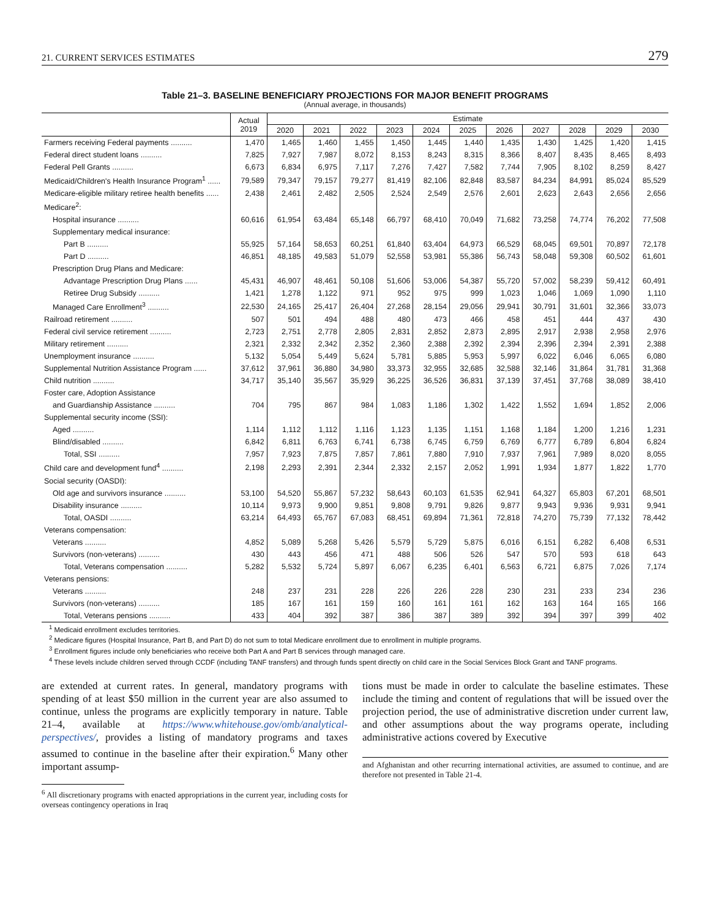21. CURRENT SERVICES ESTIMATES 279
Table 21–3. BASELINE BENEFICIARY PROJECTIONS FOR MAJOR BENEFIT PROGRAMS
(Annual average, in thousands)
| | Actual 2019 | Estimate | | | | | | | | | | |
| --- | --- | --- | --- | --- | --- | --- | --- | --- | --- | --- | --- | --- |
| | | 2020 | 2021 | 2022 | 2023 | 2024 | 2025 | 2026 | 2027 | 2028 | 2029 | 2030 |
| Farmers receiving Federal payments .......... | 1,470 | 1,465 | 1,460 | 1,455 | 1,450 | 1,445 | 1,440 | 1,435 | 1,430 | 1,425 | 1,420 | 1,415 |
| Federal direct student loans .......... | 7,825 | 7,927 | 7,987 | 8,072 | 8,153 | 8,243 | 8,315 | 8,366 | 8,407 | 8,435 | 8,465 | 8,493 |
| Federal Pell Grants .......... | 6,673 | 6,834 | 6,975 | 7,117 | 7,276 | 7,427 | 7,582 | 7,744 | 7,905 | 8,102 | 8,259 | 8,427 |
| Medicaid/Children's Health Insurance Program<sup>1</sup> ...... | 79,589 | 79,347 | 79,157 | 79,277 | 81,419 | 82,106 | 82,848 | 83,587 | 84,234 | 84,991 | 85,024 | 85,529 |
| Medicare-eligible military retiree health benefits ...... | 2,438 | 2,461 | 2,482 | 2,505 | 2,524 | 2,549 | 2,576 | 2,601 | 2,623 | 2,643 | 2,656 | 2,656 |
| Medicare<sup>2</sup>: | | | | | | | | | | | | |
| Hospital insurance .......... | 60,616 | 61,954 | 63,484 | 65,148 | 66,797 | 68,410 | 70,049 | 71,682 | 73,258 | 74,774 | 76,202 | 77,508 |
| Supplementary medical insurance: | | | | | | | | | | | | |
| Part B .......... | 55,925 | 57,164 | 58,653 | 60,251 | 61,840 | 63,404 | 64,973 | 66,529 | 68,045 | 69,501 | 70,897 | 72,178 |
| Part D .......... | 46,851 | 48,185 | 49,583 | 51,079 | 52,558 | 53,981 | 55,386 | 56,743 | 58,048 | 59,308 | 60,502 | 61,601 |
| Prescription Drug Plans and Medicare: | | | | | | | | | | | | |
| Advantage Prescription Drug Plans ...... | 45,431 | 46,907 | 48,461 | 50,108 | 51,606 | 53,006 | 54,387 | 55,720 | 57,002 | 58,239 | 59,412 | 60,491 |
| Retiree Drug Subsidy .......... | 1,421 | 1,278 | 1,122 | 971 | 952 | 975 | 999 | 1,023 | 1,046 | 1,069 | 1,090 | 1,110 |
| Managed Care Enrollment<sup>3</sup> .......... | 22,530 | 24,165 | 25,417 | 26,404 | 27,268 | 28,154 | 29,056 | 29,941 | 30,791 | 31,601 | 32,366 | 33,073 |
| Railroad retirement .......... | 507 | 501 | 494 | 488 | 480 | 473 | 466 | 458 | 451 | 444 | 437 | 430 |
| Federal civil service retirement .......... | 2,723 | 2,751 | 2,778 | 2,805 | 2,831 | 2,852 | 2,873 | 2,895 | 2,917 | 2,938 | 2,958 | 2,976 |
| Military retirement .......... | 2,321 | 2,332 | 2,342 | 2,352 | 2,360 | 2,388 | 2,392 | 2,394 | 2,396 | 2,394 | 2,391 | 2,388 |
| Unemployment insurance .......... | 5,132 | 5,054 | 5,449 | 5,624 | 5,781 | 5,885 | 5,953 | 5,997 | 6,022 | 6,046 | 6,065 | 6,080 |
| Supplemental Nutrition Assistance Program ...... | 37,612 | 37,961 | 36,880 | 34,980 | 33,373 | 32,955 | 32,685 | 32,588 | 32,146 | 31,864 | 31,781 | 31,368 |
| Child nutrition .......... | 34,717 | 35,140 | 35,567 | 35,929 | 36,225 | 36,526 | 36,831 | 37,139 | 37,451 | 37,768 | 38,089 | 38,410 |
| Foster care, Adoption Assistance | | | | | | | | | | | | |
| and Guardianship Assistance .......... | 704 | 795 | 867 | 984 | 1,083 | 1,186 | 1,302 | 1,422 | 1,552 | 1,694 | 1,852 | 2,006 |
| Supplemental security income (SSI): | | | | | | | | | | | | |
| Aged .......... | 1,114 | 1,112 | 1,112 | 1,116 | 1,123 | 1,135 | 1,151 | 1,168 | 1,184 | 1,200 | 1,216 | 1,231 |
| Blind/disabled .......... | 6,842 | 6,811 | 6,763 | 6,741 | 6,738 | 6,745 | 6,759 | 6,769 | 6,777 | 6,789 | 6,804 | 6,824 |
| Total, SSI .......... | 7,957 | 7,923 | 7,875 | 7,857 | 7,861 | 7,880 | 7,910 | 7,937 | 7,961 | 7,989 | 8,020 | 8,055 |
| Child care and development fund<sup>4</sup> .......... | 2,198 | 2,293 | 2,391 | 2,344 | 2,332 | 2,157 | 2,052 | 1,991 | 1,934 | 1,877 | 1,822 | 1,770 |
| Social security (OASDI): | | | | | | | | | | | | |
| Old age and survivors insurance .......... | 53,100 | 54,520 | 55,867 | 57,232 | 58,643 | 60,103 | 61,535 | 62,941 | 64,327 | 65,803 | 67,201 | 68,501 |
| Disability insurance .......... | 10,114 | 9,973 | 9,900 | 9,851 | 9,808 | 9,791 | 9,826 | 9,877 | 9,943 | 9,936 | 9,931 | 9,941 |
| Total, OASDI .......... | 63,214 | 64,493 | 65,767 | 67,083 | 68,451 | 69,894 | 71,361 | 72,818 | 74,270 | 75,739 | 77,132 | 78,442 |
| Veterans compensation: | | | | | | | | | | | | |
| Veterans .......... | 4,852 | 5,089 | 5,268 | 5,426 | 5,579 | 5,729 | 5,875 | 6,016 | 6,151 | 6,282 | 6,408 | 6,531 |
| Survivors (non-veterans) .......... | 430 | 443 | 456 | 471 | 488 | 506 | 526 | 547 | 570 | 593 | 618 | 643 |
| Total, Veterans compensation .......... | 5,282 | 5,532 | 5,724 | 5,897 | 6,067 | 6,235 | 6,401 | 6,563 | 6,721 | 6,875 | 7,026 | 7,174 |
| Veterans pensions: | | | | | | | | | | | | |
| Veterans .......... | 248 | 237 | 231 | 228 | 226 | 226 | 228 | 230 | 231 | 233 | 234 | 236 |
| Survivors (non-veterans) .......... | 185 | 167 | 161 | 159 | 160 | 161 | 161 | 162 | 163 | 164 | 165 | 166 |
| Total, Veterans pensions .......... | 433 | 404 | 392 | 387 | 386 | 387 | 389 | 392 | 394 | 397 | 399 | 402 |
<sup>1</sup> Medicaid enrollment excludes territories.
<sup>2</sup> Medicare figures (Hospital Insurance, Part B, and Part D) do not sum to total Medicare enrollment due to enrollment in multiple programs.
<sup>3</sup> Enrollment figures include only beneficiaries who receive both Part A and Part B services through managed care.
<sup>4</sup> These levels include children served through CCDF (including TANF transfers) and through funds spent directly on child care in the Social Services Block Grant and TANF programs.
are extended at current rates. In general, mandatory programs with spending of at least $50 million in the current year are also assumed to continue, unless the programs are explicitly temporary in nature. Table 21–4, available at https://www.whitehouse.gov/omb/analytical-perspectives/, provides a listing of mandatory programs and taxes assumed to continue in the baseline after their expiration.<sup>6</sup> Many other important assump-
<sup>6</sup> All discretionary programs with enacted appropriations in the current year, including costs for overseas contingency operations in Iraq
tions must be made in order to calculate the baseline estimates. These include the timing and content of regulations that will be issued over the projection period, the use of administrative discretion under current law, and other assumptions about the way programs operate, including administrative actions covered by Executive
and Afghanistan and other recurring international activities, are assumed to continue, and are therefore not presented in Table 21-4.